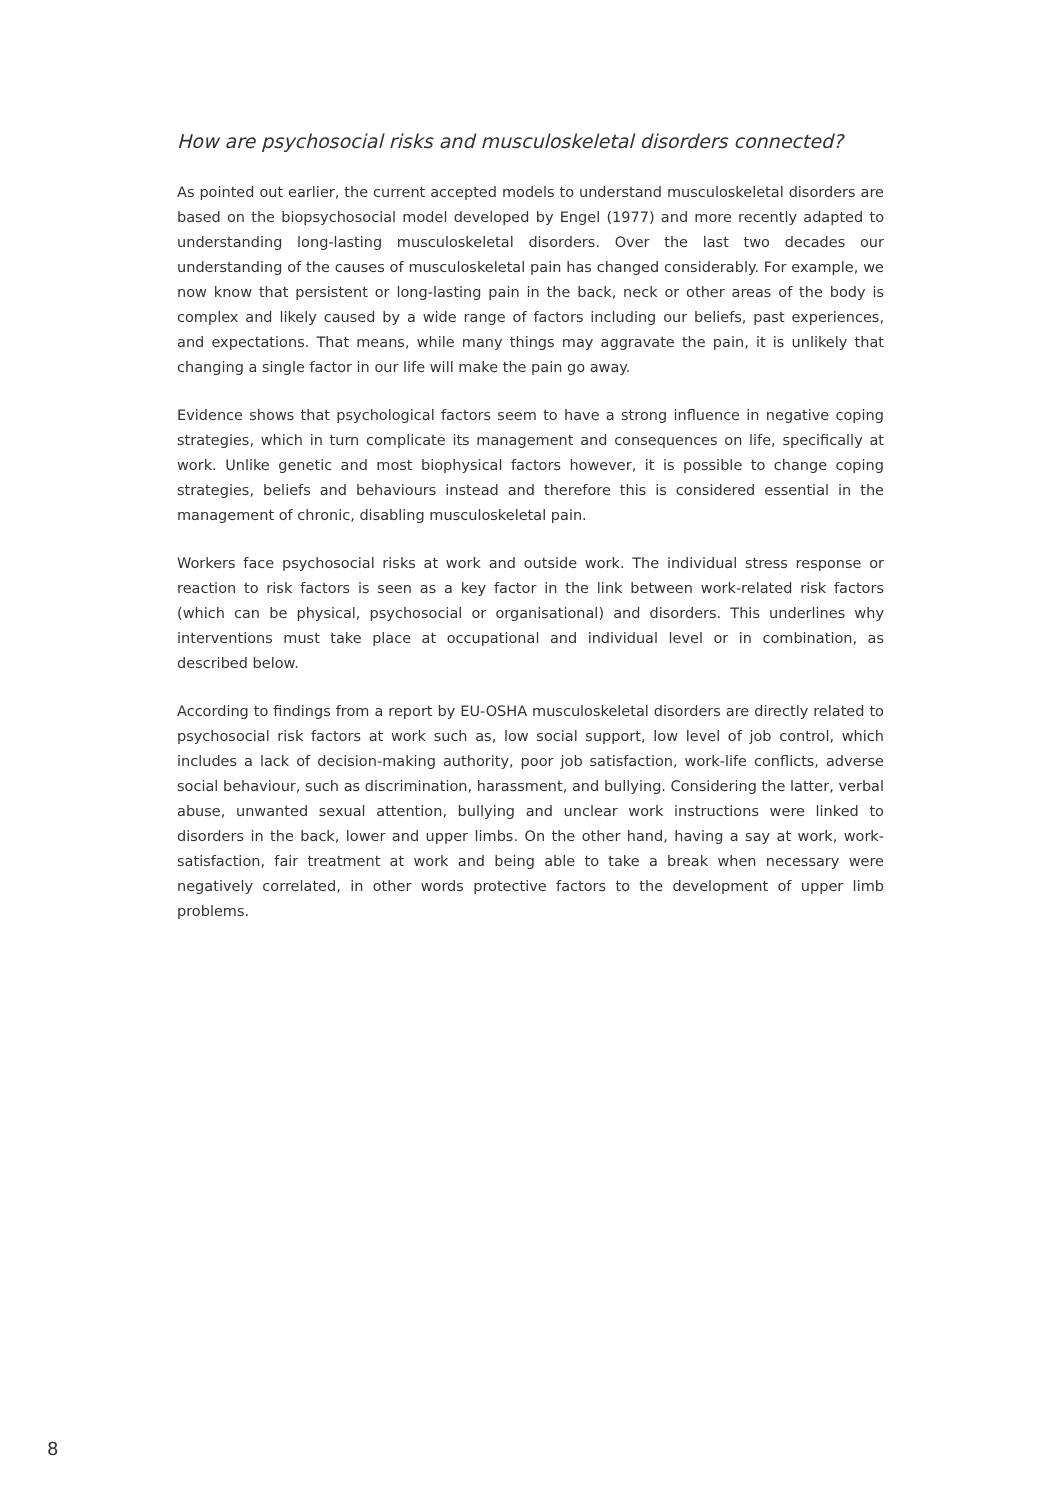How are psychosocial risks and musculoskeletal disorders connected?
As pointed out earlier, the current accepted models to understand musculoskeletal disorders are based on the biopsychosocial model developed by Engel (1977) and more recently adapted to understanding long-lasting musculoskeletal disorders. Over the last two decades our understanding of the causes of musculoskeletal pain has changed considerably. For example, we now know that persistent or long-lasting pain in the back, neck or other areas of the body is complex and likely caused by a wide range of factors including our beliefs, past experiences, and expectations. That means, while many things may aggravate the pain, it is unlikely that changing a single factor in our life will make the pain go away.
Evidence shows that psychological factors seem to have a strong influence in negative coping strategies, which in turn complicate its management and consequences on life, specifically at work. Unlike genetic and most biophysical factors however, it is possible to change coping strategies, beliefs and behaviours instead and therefore this is considered essential in the management of chronic, disabling musculoskeletal pain.
Workers face psychosocial risks at work and outside work. The individual stress response or reaction to risk factors is seen as a key factor in the link between work-related risk factors (which can be physical, psychosocial or organisational) and disorders. This underlines why interventions must take place at occupational and individual level or in combination, as described below.
According to findings from a report by EU-OSHA musculoskeletal disorders are directly related to psychosocial risk factors at work such as, low social support, low level of job control, which includes a lack of decision-making authority, poor job satisfaction, work-life conflicts, adverse social behaviour, such as discrimination, harassment, and bullying. Considering the latter, verbal abuse, unwanted sexual attention, bullying and unclear work instructions were linked to disorders in the back, lower and upper limbs. On the other hand, having a say at work, work-satisfaction, fair treatment at work and being able to take a break when necessary were negatively correlated, in other words protective factors to the development of upper limb problems.
8